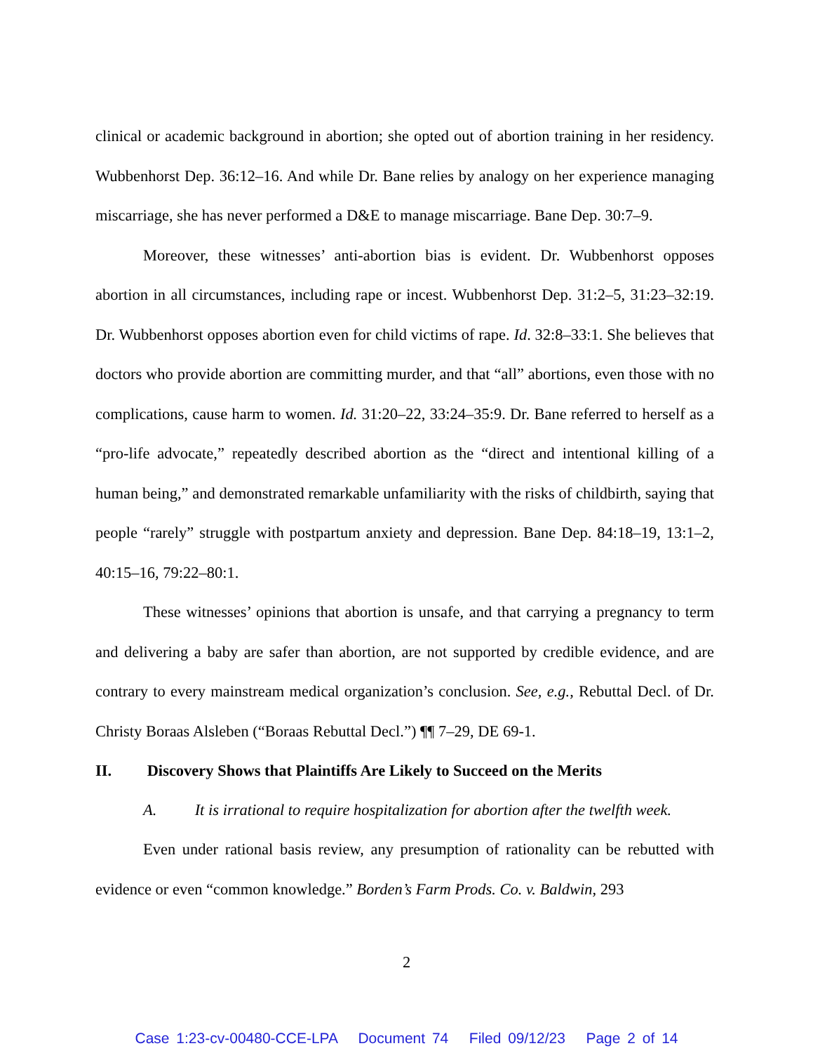clinical or academic background in abortion; she opted out of abortion training in her residency. Wubbenhorst Dep. 36:12–16. And while Dr. Bane relies by analogy on her experience managing miscarriage, she has never performed a D&E to manage miscarriage. Bane Dep. 30:7–9.
Moreover, these witnesses’ anti-abortion bias is evident. Dr. Wubbenhorst opposes abortion in all circumstances, including rape or incest. Wubbenhorst Dep. 31:2–5, 31:23–32:19. Dr. Wubbenhorst opposes abortion even for child victims of rape. Id. 32:8–33:1. She believes that doctors who provide abortion are committing murder, and that “all” abortions, even those with no complications, cause harm to women. Id. 31:20–22, 33:24–35:9. Dr. Bane referred to herself as a “pro-life advocate,” repeatedly described abortion as the “direct and intentional killing of a human being,” and demonstrated remarkable unfamiliarity with the risks of childbirth, saying that people “rarely” struggle with postpartum anxiety and depression. Bane Dep. 84:18–19, 13:1–2, 40:15–16, 79:22–80:1.
These witnesses’ opinions that abortion is unsafe, and that carrying a pregnancy to term and delivering a baby are safer than abortion, are not supported by credible evidence, and are contrary to every mainstream medical organization’s conclusion. See, e.g., Rebuttal Decl. of Dr. Christy Boraas Alsleben (“Boraas Rebuttal Decl.”) ¶¶ 7–29, DE 69-1.
II. Discovery Shows that Plaintiffs Are Likely to Succeed on the Merits
A. It is irrational to require hospitalization for abortion after the twelfth week.
Even under rational basis review, any presumption of rationality can be rebutted with evidence or even “common knowledge.” Borden’s Farm Prods. Co. v. Baldwin, 293
2
Case 1:23-cv-00480-CCE-LPA Document 74 Filed 09/12/23 Page 2 of 14